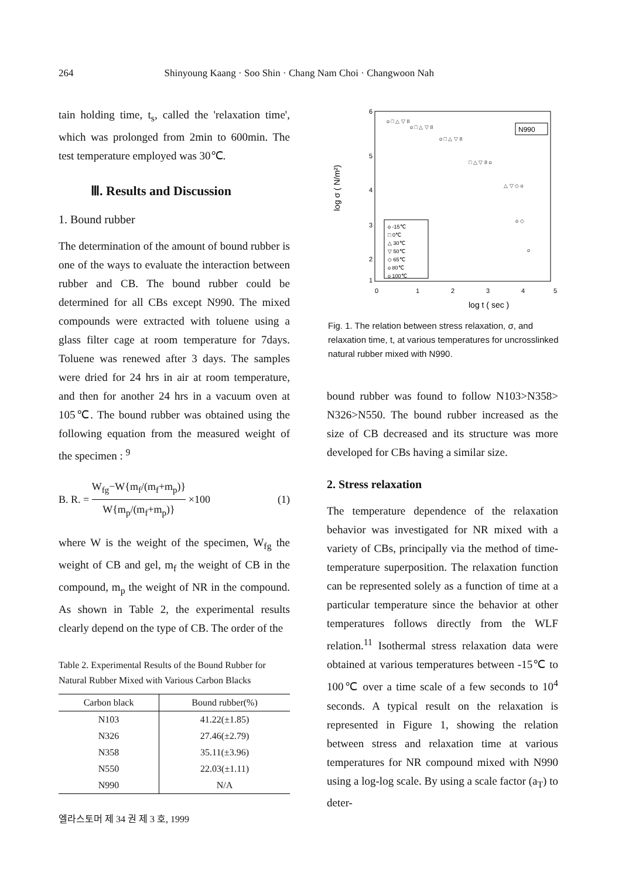264 Shinyoung Kaang · Soo Shin · Chang Nam Choi · Changwoon Nah
tain holding time, t<sub>s</sub>, called the 'relaxation time', which was prolonged from 2min to 600min. The test temperature employed was 30℃.
Ⅲ. Results and Discussion
1. Bound rubber
The determination of the amount of bound rubber is one of the ways to evaluate the interaction between rubber and CB. The bound rubber could be determined for all CBs except N990. The mixed compounds were extracted with toluene using a glass filter cage at room temperature for 7days. Toluene was renewed after 3 days. The samples were dried for 24 hrs in air at room temperature, and then for another 24 hrs in a vacuum oven at 105℃. The bound rubber was obtained using the following equation from the measured weight of the specimen : <sup>9</sup>
B. R. =
W<sub>fg</sub>−W{m<sub>f</sub>/(m<sub>f</sub>+m<sub>p</sub>)}
W{m<sub>p</sub>/(m<sub>f</sub>+m<sub>p</sub>)}
×100 (1)
where W is the weight of the specimen, W<sub>fg</sub> the weight of CB and gel, m<sub>f</sub> the weight of CB in the compound, m<sub>p</sub> the weight of NR in the compound. As shown in Table 2, the experimental results clearly depend on the type of CB. The order of the
Table 2. Experimental Results of the Bound Rubber for Natural Rubber Mixed with Various Carbon Blacks
| Carbon black | Bound rubber(%) |
| --- | --- |
| N103 | 41.22(±1.85) |
| N326 | 27.46(±2.79) |
| N358 | 35.11(±3.96) |
| N550 | 22.03(±1.11) |
| N990 | N/A |
6
5
4
3
2
1
0
1
2
3
4
5
log t ( sec )
log σ ( N/m²)
N990
o -15℃
□ 0℃
△ 30℃
▽ 50℃
◇ 65℃
o 80℃
o 100℃
o □ △ ▽ 8
o □ △ ▽ 8
o □ △ ▽ 8
□ △ ▽ 8 o
△ ▽ ◇ o
o ◇
o
Fig. 1. The relation between stress relaxation, σ, and relaxation time, t, at various temperatures for uncrosslinked natural rubber mixed with N990.
bound rubber was found to follow N103>N358> N326>N550. The bound rubber increased as the size of CB decreased and its structure was more developed for CBs having a similar size.
2. Stress relaxation
The temperature dependence of the relaxation behavior was investigated for NR mixed with a variety of CBs, principally via the method of time-temperature superposition. The relaxation function can be represented solely as a function of time at a particular temperature since the behavior at other temperatures follows directly from the WLF relation.<sup>11</sup> Isothermal stress relaxation data were obtained at various temperatures between -15℃ to 100℃ over a time scale of a few seconds to 10<sup>4</sup> seconds. A typical result on the relaxation is represented in Figure 1, showing the relation between stress and relaxation time at various temperatures for NR compound mixed with N990 using a log-log scale. By using a scale factor (a<sub>T</sub>) to deter-
엘라스토머 제 34 권 제 3 호, 1999